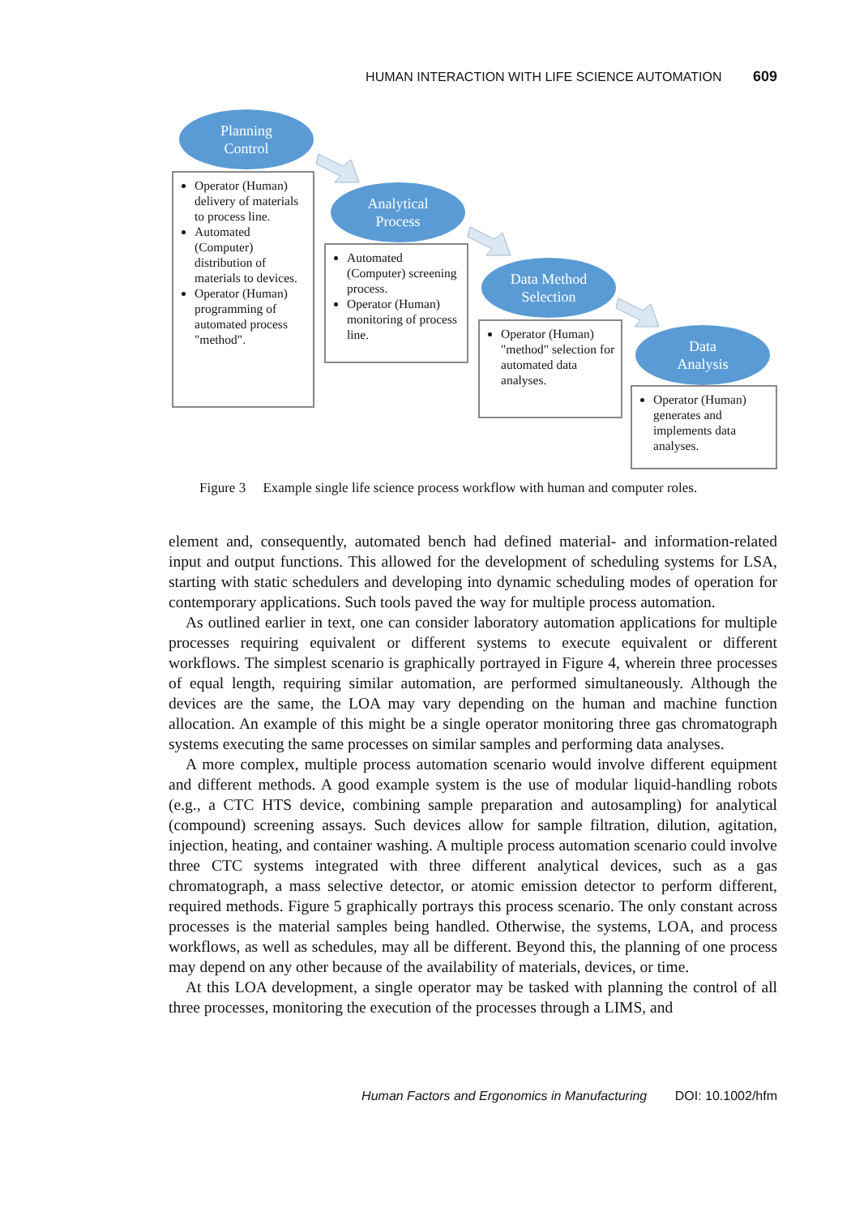HUMAN INTERACTION WITH LIFE SCIENCE AUTOMATION 609
Planning
Control
Operator (Human) delivery of materials to process line.
Automated (Computer) distribution of materials to devices.
Operator (Human) programming of automated process "method".
Analytical
Process
Automated (Computer) screening process.
Operator (Human) monitoring of process line.
Data Method
Selection
Operator (Human) "method" selection for automated data analyses.
Data
Analysis
Operator (Human) generates and implements data analyses.
Figure 3 Example single life science process workflow with human and computer roles.
element and, consequently, automated bench had defined material- and information-related input and output functions. This allowed for the development of scheduling systems for LSA, starting with static schedulers and developing into dynamic scheduling modes of operation for contemporary applications. Such tools paved the way for multiple process automation.
As outlined earlier in text, one can consider laboratory automation applications for multiple processes requiring equivalent or different systems to execute equivalent or different workflows. The simplest scenario is graphically portrayed in Figure 4, wherein three processes of equal length, requiring similar automation, are performed simultaneously. Although the devices are the same, the LOA may vary depending on the human and machine function allocation. An example of this might be a single operator monitoring three gas chromatograph systems executing the same processes on similar samples and performing data analyses.
A more complex, multiple process automation scenario would involve different equipment and different methods. A good example system is the use of modular liquid-handling robots (e.g., a CTC HTS device, combining sample preparation and autosampling) for analytical (compound) screening assays. Such devices allow for sample filtration, dilution, agitation, injection, heating, and container washing. A multiple process automation scenario could involve three CTC systems integrated with three different analytical devices, such as a gas chromatograph, a mass selective detector, or atomic emission detector to perform different, required methods. Figure 5 graphically portrays this process scenario. The only constant across processes is the material samples being handled. Otherwise, the systems, LOA, and process workflows, as well as schedules, may all be different. Beyond this, the planning of one process may depend on any other because of the availability of materials, devices, or time.
At this LOA development, a single operator may be tasked with planning the control of all three processes, monitoring the execution of the processes through a LIMS, and
Human Factors and Ergonomics in Manufacturing DOI: 10.1002/hfm